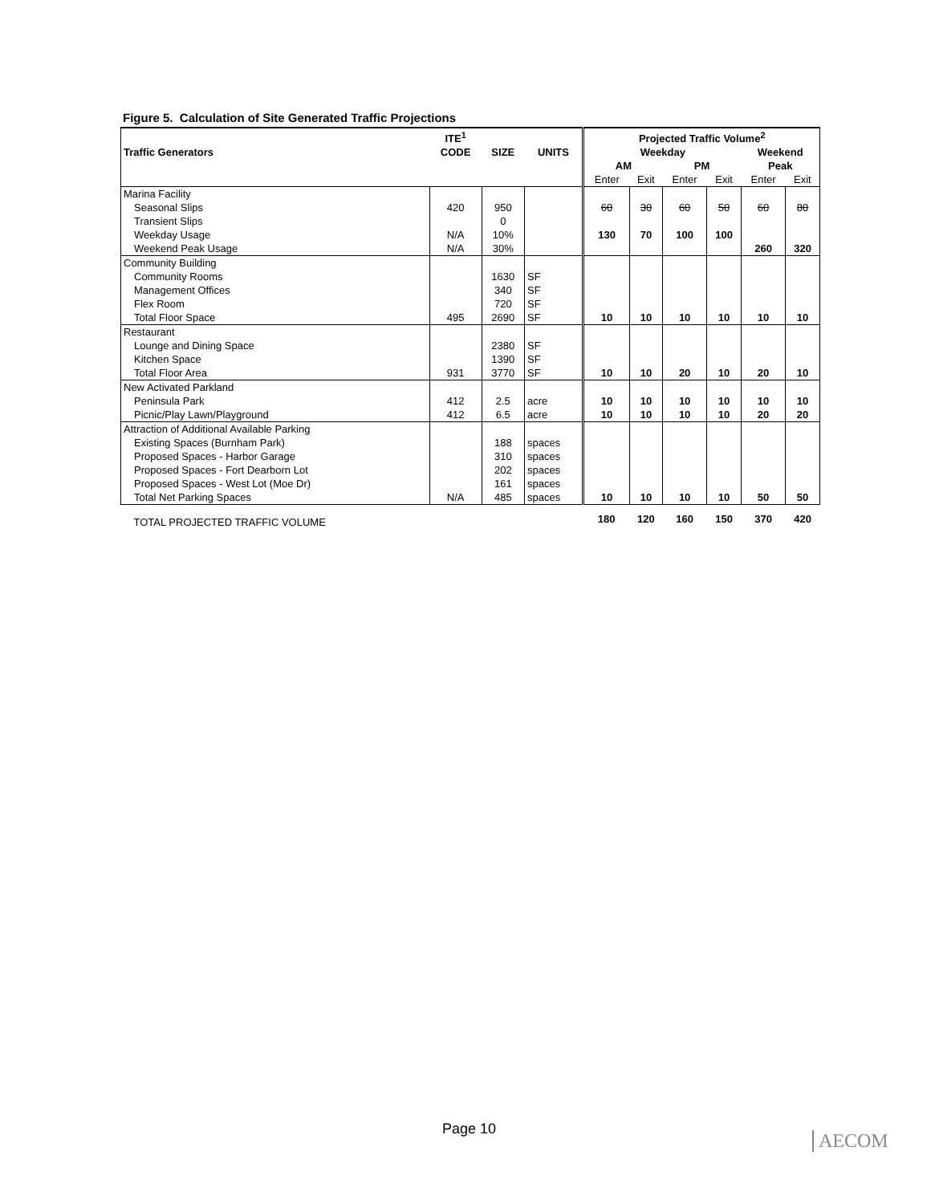Figure 5. Calculation of Site Generated Traffic Projections
| | ITE<sup>1</sup> | | | Projected Traffic Volume<sup>2</sup> | | | | | |
| Traffic Generators | CODE | SIZE | UNITS | Weekday | | | | Weekend | |
| | | | | AM | | PM | | Peak | |
| | | | | Enter | Exit | Enter | Exit | Enter | Exit |
| Marina Facility | | | | | | | | | |
| Seasonal Slips | 420 | 950 | | 60 | 30 | 60 | 50 | 60 | 80 |
| Transient Slips | | 0 | | | | | | | |
| Weekday Usage | N/A | 10% | | 130 | 70 | 100 | 100 | | |
| Weekend Peak Usage | N/A | 30% | | | | | | 260 | 320 |
| Community Building | | | | | | | | | |
| Community Rooms | | 1630 | SF | | | | | | |
| Management Offices | | 340 | SF | | | | | | |
| Flex Room | | 720 | SF | | | | | | |
| Total Floor Space | 495 | 2690 | SF | 10 | 10 | 10 | 10 | 10 | 10 |
| Restaurant | | | | | | | | | |
| Lounge and Dining Space | | 2380 | SF | | | | | | |
| Kitchen Space | | 1390 | SF | | | | | | |
| Total Floor Area | 931 | 3770 | SF | 10 | 10 | 20 | 10 | 20 | 10 |
| New Activated Parkland | | | | | | | | | |
| Peninsula Park | 412 | 2.5 | acre | 10 | 10 | 10 | 10 | 10 | 10 |
| Picnic/Play Lawn/Playground | 412 | 6.5 | acre | 10 | 10 | 10 | 10 | 20 | 20 |
| Attraction of Additional Available Parking | | | | | | | | | |
| Existing Spaces (Burnham Park) | | 188 | spaces | | | | | | |
| Proposed Spaces - Harbor Garage | | 310 | spaces | | | | | | |
| Proposed Spaces - Fort Dearborn Lot | | 202 | spaces | | | | | | |
| Proposed Spaces - West Lot (Moe Dr) | | 161 | spaces | | | | | | |
| Total Net Parking Spaces | N/A | 485 | spaces | 10 | 10 | 10 | 10 | 50 | 50 |
| TOTAL PROJECTED TRAFFIC VOLUME | | | | 180 | 120 | 160 | 150 | 370 | 420 |
Page 10
AECOM